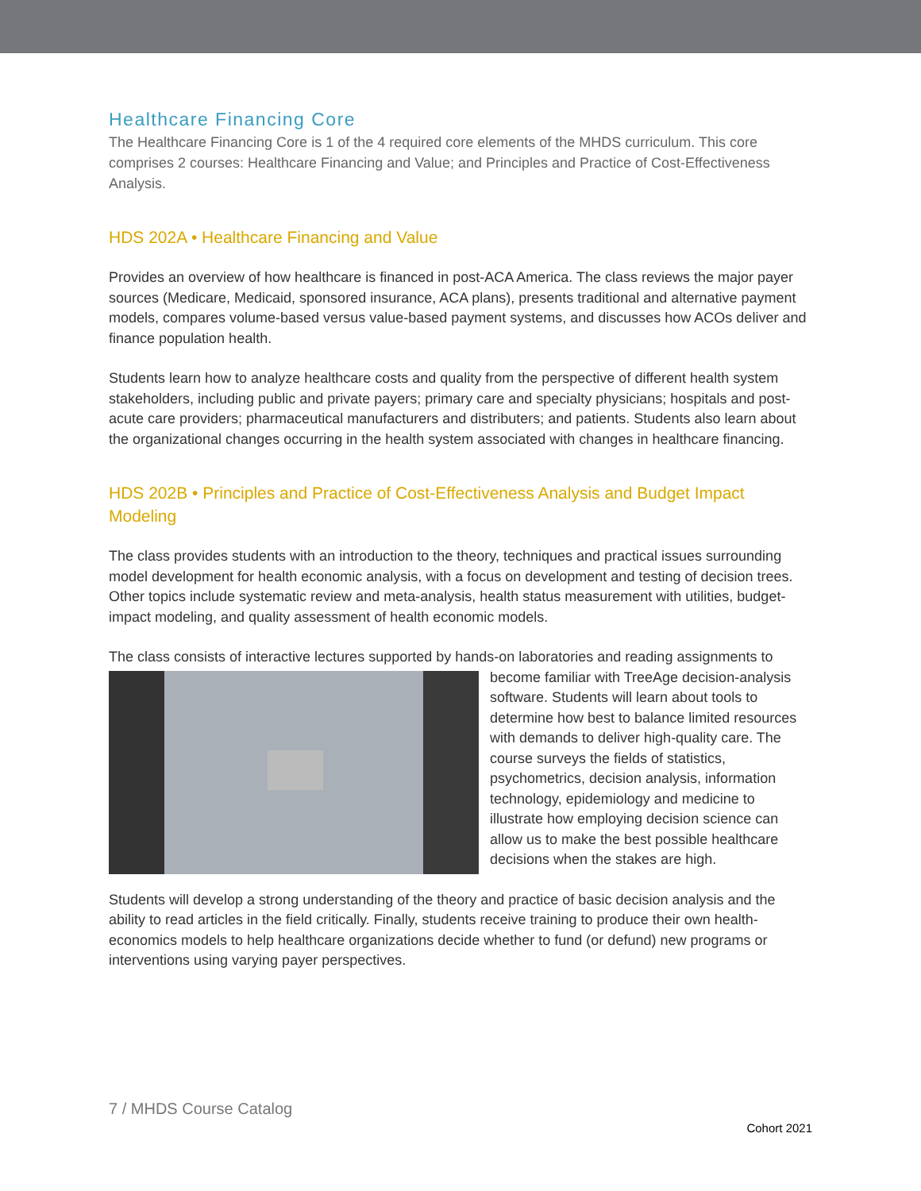Healthcare Financing Core
The Healthcare Financing Core is 1 of the 4 required core elements of the MHDS curriculum. This core comprises 2 courses: Healthcare Financing and Value; and Principles and Practice of Cost-Effectiveness Analysis.
HDS 202A • Healthcare Financing and Value
Provides an overview of how healthcare is financed in post-ACA America. The class reviews the major payer sources (Medicare, Medicaid, sponsored insurance, ACA plans), presents traditional and alternative payment models, compares volume-based versus value-based payment systems, and discusses how ACOs deliver and finance population health.
Students learn how to analyze healthcare costs and quality from the perspective of different health system stakeholders, including public and private payers; primary care and specialty physicians; hospitals and post-acute care providers; pharmaceutical manufacturers and distributers; and patients. Students also learn about the organizational changes occurring in the health system associated with changes in healthcare financing.
HDS 202B • Principles and Practice of Cost-Effectiveness Analysis and Budget Impact Modeling
The class provides students with an introduction to the theory, techniques and practical issues surrounding model development for health economic analysis, with a focus on development and testing of decision trees. Other topics include systematic review and meta-analysis, health status measurement with utilities, budget-impact modeling, and quality assessment of health economic models.
The class consists of interactive lectures supported by hands-on laboratories and reading assignments to become familiar with TreeAge decision-analysis software. Students will learn about tools to determine how best to balance limited resources with demands to deliver high-quality care. The course surveys the fields of statistics, psychometrics, decision analysis, information technology, epidemiology and medicine to illustrate how employing decision science can allow us to make the best possible healthcare decisions when the stakes are high.
Students will develop a strong understanding of the theory and practice of basic decision analysis and the ability to read articles in the field critically. Finally, students receive training to produce their own health-economics models to help healthcare organizations decide whether to fund (or defund) new programs or interventions using varying payer perspectives.
7 / MHDS Course Catalog
Cohort 2021